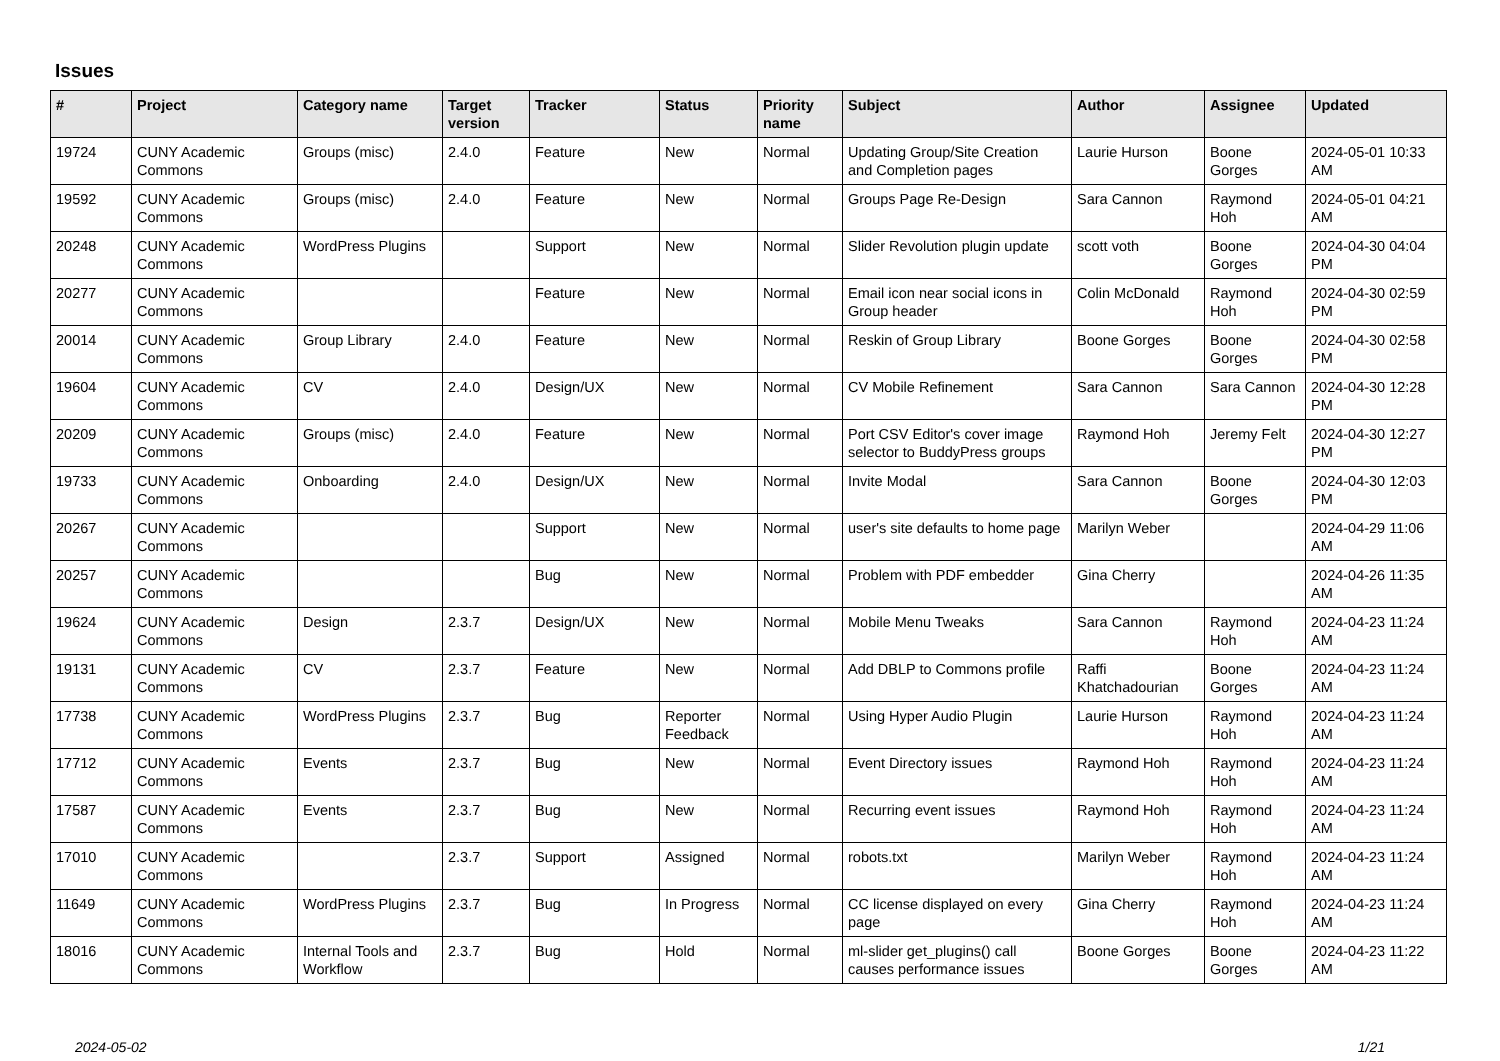Issues
| # | Project | Category name | Target version | Tracker | Status | Priority name | Subject | Author | Assignee | Updated |
| --- | --- | --- | --- | --- | --- | --- | --- | --- | --- | --- |
| 19724 | CUNY Academic Commons | Groups (misc) | 2.4.0 | Feature | New | Normal | Updating Group/Site Creation and Completion pages | Laurie Hurson | Boone Gorges | 2024-05-01 10:33 AM |
| 19592 | CUNY Academic Commons | Groups (misc) | 2.4.0 | Feature | New | Normal | Groups Page Re-Design | Sara Cannon | Raymond Hoh | 2024-05-01 04:21 AM |
| 20248 | CUNY Academic Commons | WordPress Plugins | | Support | New | Normal | Slider Revolution plugin update | scott voth | Boone Gorges | 2024-04-30 04:04 PM |
| 20277 | CUNY Academic Commons | | | Feature | New | Normal | Email icon near social icons in Group header | Colin McDonald | Raymond Hoh | 2024-04-30 02:59 PM |
| 20014 | CUNY Academic Commons | Group Library | 2.4.0 | Feature | New | Normal | Reskin of Group Library | Boone Gorges | Boone Gorges | 2024-04-30 02:58 PM |
| 19604 | CUNY Academic Commons | CV | 2.4.0 | Design/UX | New | Normal | CV Mobile Refinement | Sara Cannon | Sara Cannon | 2024-04-30 12:28 PM |
| 20209 | CUNY Academic Commons | Groups (misc) | 2.4.0 | Feature | New | Normal | Port CSV Editor's cover image selector to BuddyPress groups | Raymond Hoh | Jeremy Felt | 2024-04-30 12:27 PM |
| 19733 | CUNY Academic Commons | Onboarding | 2.4.0 | Design/UX | New | Normal | Invite Modal | Sara Cannon | Boone Gorges | 2024-04-30 12:03 PM |
| 20267 | CUNY Academic Commons | | | Support | New | Normal | user's site defaults to home page | Marilyn Weber | | 2024-04-29 11:06 AM |
| 20257 | CUNY Academic Commons | | | Bug | New | Normal | Problem with PDF embedder | Gina Cherry | | 2024-04-26 11:35 AM |
| 19624 | CUNY Academic Commons | Design | 2.3.7 | Design/UX | New | Normal | Mobile Menu Tweaks | Sara Cannon | Raymond Hoh | 2024-04-23 11:24 AM |
| 19131 | CUNY Academic Commons | CV | 2.3.7 | Feature | New | Normal | Add DBLP to Commons profile | Raffi Khatchadourian | Boone Gorges | 2024-04-23 11:24 AM |
| 17738 | CUNY Academic Commons | WordPress Plugins | 2.3.7 | Bug | Reporter Feedback | Normal | Using Hyper Audio Plugin | Laurie Hurson | Raymond Hoh | 2024-04-23 11:24 AM |
| 17712 | CUNY Academic Commons | Events | 2.3.7 | Bug | New | Normal | Event Directory issues | Raymond Hoh | Raymond Hoh | 2024-04-23 11:24 AM |
| 17587 | CUNY Academic Commons | Events | 2.3.7 | Bug | New | Normal | Recurring event issues | Raymond Hoh | Raymond Hoh | 2024-04-23 11:24 AM |
| 17010 | CUNY Academic Commons | | 2.3.7 | Support | Assigned | Normal | robots.txt | Marilyn Weber | Raymond Hoh | 2024-04-23 11:24 AM |
| 11649 | CUNY Academic Commons | WordPress Plugins | 2.3.7 | Bug | In Progress | Normal | CC license displayed on every page | Gina Cherry | Raymond Hoh | 2024-04-23 11:24 AM |
| 18016 | CUNY Academic Commons | Internal Tools and Workflow | 2.3.7 | Bug | Hold | Normal | ml-slider get_plugins() call causes performance issues | Boone Gorges | Boone Gorges | 2024-04-23 11:22 AM |
2024-05-02 1/21